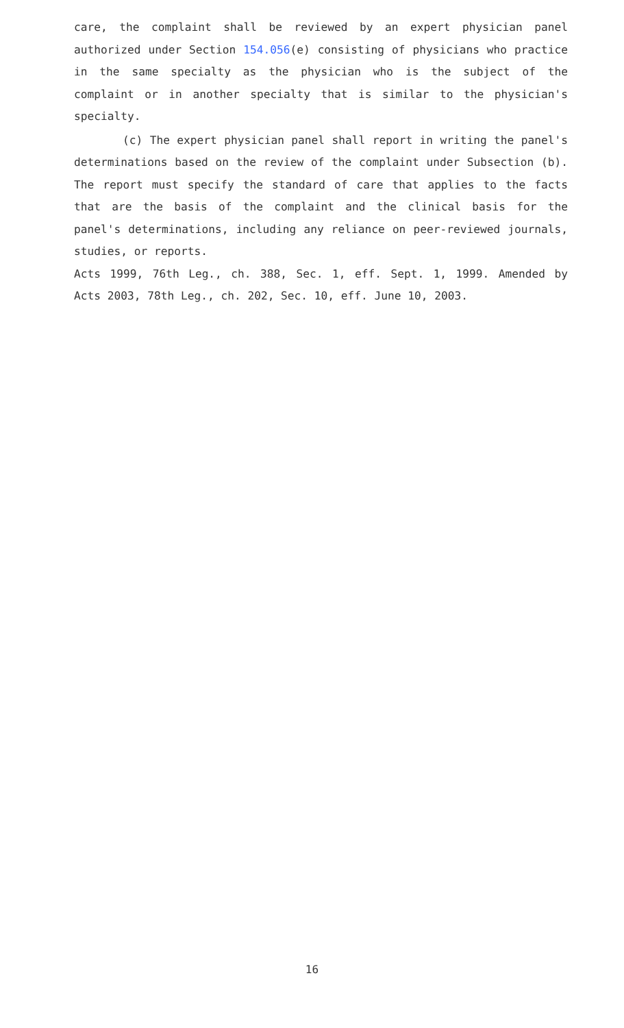care, the complaint shall be reviewed by an expert physician panel authorized under Section 154.056(e) consisting of physicians who practice in the same specialty as the physician who is the subject of the complaint or in another specialty that is similar to the physician's specialty.
(c) The expert physician panel shall report in writing the panel's determinations based on the review of the complaint under Subsection (b). The report must specify the standard of care that applies to the facts that are the basis of the complaint and the clinical basis for the panel's determinations, including any reliance on peer-reviewed journals, studies, or reports.
Acts 1999, 76th Leg., ch. 388, Sec. 1, eff. Sept. 1, 1999. Amended by Acts 2003, 78th Leg., ch. 202, Sec. 10, eff. June 10, 2003.
16